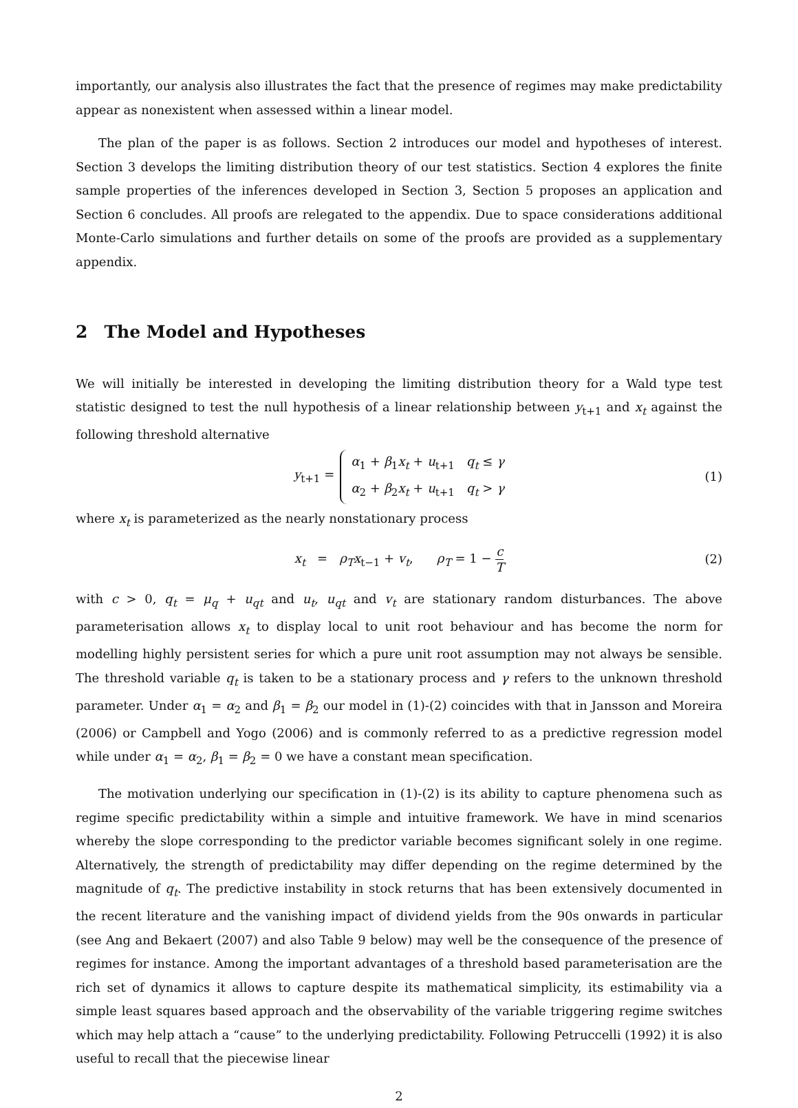importantly, our analysis also illustrates the fact that the presence of regimes may make predictability appear as nonexistent when assessed within a linear model.
The plan of the paper is as follows. Section 2 introduces our model and hypotheses of interest. Section 3 develops the limiting distribution theory of our test statistics. Section 4 explores the finite sample properties of the inferences developed in Section 3, Section 5 proposes an application and Section 6 concludes. All proofs are relegated to the appendix. Due to space considerations additional Monte-Carlo simulations and further details on some of the proofs are provided as a supplementary appendix.
2 The Model and Hypotheses
We will initially be interested in developing the limiting distribution theory for a Wald type test statistic designed to test the null hypothesis of a linear relationship between y<sub>t+1</sub> and x<sub>t</sub> against the following threshold alternative
y<sub>t+1</sub> = α<sub>1</sub> + β<sub>1</sub>x<sub>t</sub> + u<sub>t+1</sub> q<sub>t</sub> ≤ γ
α<sub>2</sub> + β<sub>2</sub>x<sub>t</sub> + u<sub>t+1</sub> q<sub>t</sub> > γ (1)
where x<sub>t</sub> is parameterized as the nearly nonstationary process
x<sub>t</sub> = ρ<sub>T</sub> x<sub>t−1</sub> + v<sub>t</sub>, ρ<sub>T</sub> = 1 − c T (2)
with c > 0, q<sub>t</sub> = μ<sub>q</sub> + u<sub>qt</sub> and u<sub>t</sub>, u<sub>qt</sub> and v<sub>t</sub> are stationary random disturbances. The above parameterisation allows x<sub>t</sub> to display local to unit root behaviour and has become the norm for modelling highly persistent series for which a pure unit root assumption may not always be sensible. The threshold variable q<sub>t</sub> is taken to be a stationary process and γ refers to the unknown threshold parameter. Under α<sub>1</sub> = α<sub>2</sub> and β<sub>1</sub> = β<sub>2</sub> our model in (1)-(2) coincides with that in Jansson and Moreira (2006) or Campbell and Yogo (2006) and is commonly referred to as a predictive regression model while under α<sub>1</sub> = α<sub>2</sub>, β<sub>1</sub> = β<sub>2</sub> = 0 we have a constant mean specification.
The motivation underlying our specification in (1)-(2) is its ability to capture phenomena such as regime specific predictability within a simple and intuitive framework. We have in mind scenarios whereby the slope corresponding to the predictor variable becomes significant solely in one regime. Alternatively, the strength of predictability may differ depending on the regime determined by the magnitude of q<sub>t</sub>. The predictive instability in stock returns that has been extensively documented in the recent literature and the vanishing impact of dividend yields from the 90s onwards in particular (see Ang and Bekaert (2007) and also Table 9 below) may well be the consequence of the presence of regimes for instance. Among the important advantages of a threshold based parameterisation are the rich set of dynamics it allows to capture despite its mathematical simplicity, its estimability via a simple least squares based approach and the observability of the variable triggering regime switches which may help attach a “cause” to the underlying predictability. Following Petruccelli (1992) it is also useful to recall that the piecewise linear
2